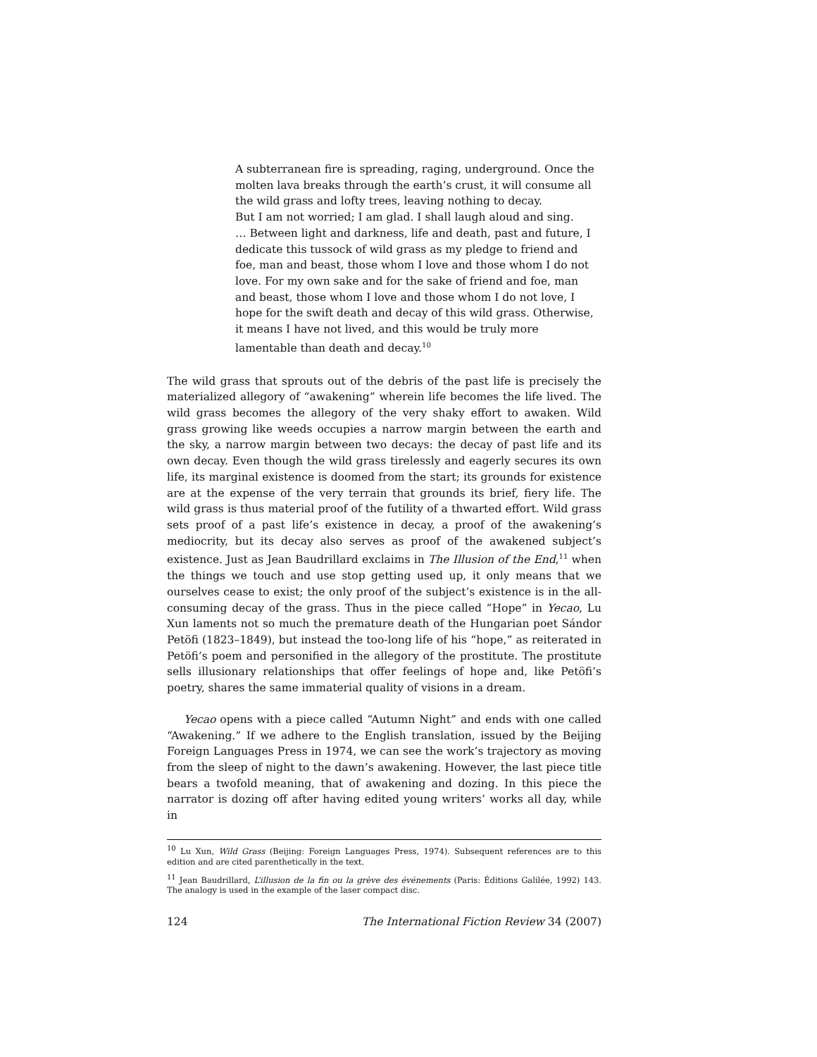A subterranean fire is spreading, raging, underground. Once the molten lava breaks through the earth’s crust, it will consume all the wild grass and lofty trees, leaving nothing to decay.
But I am not worried; I am glad. I shall laugh aloud and sing.
… Between light and darkness, life and death, past and future, I dedicate this tussock of wild grass as my pledge to friend and foe, man and beast, those whom I love and those whom I do not love. For my own sake and for the sake of friend and foe, man and beast, those whom I love and those whom I do not love, I hope for the swift death and decay of this wild grass. Otherwise, it means I have not lived, and this would be truly more lamentable than death and decay.<sup>10</sup>
The wild grass that sprouts out of the debris of the past life is precisely the materialized allegory of “awakening” wherein life becomes the life lived. The wild grass becomes the allegory of the very shaky effort to awaken. Wild grass growing like weeds occupies a narrow margin between the earth and the sky, a narrow margin between two decays: the decay of past life and its own decay. Even though the wild grass tirelessly and eagerly secures its own life, its marginal existence is doomed from the start; its grounds for existence are at the expense of the very terrain that grounds its brief, fiery life. The wild grass is thus material proof of the futility of a thwarted effort. Wild grass sets proof of a past life’s existence in decay, a proof of the awakening’s mediocrity, but its decay also serves as proof of the awakened subject’s existence. Just as Jean Baudrillard exclaims in The Illusion of the End,<sup>11</sup> when the things we touch and use stop getting used up, it only means that we ourselves cease to exist; the only proof of the subject’s existence is in the all-consuming decay of the grass. Thus in the piece called “Hope” in Yecao, Lu Xun laments not so much the premature death of the Hungarian poet Sándor Petöfi (1823–1849), but instead the too-long life of his “hope,” as reiterated in Petöfi’s poem and personified in the allegory of the prostitute. The prostitute sells illusionary relationships that offer feelings of hope and, like Petöfi’s poetry, shares the same immaterial quality of visions in a dream.
Yecao opens with a piece called “Autumn Night” and ends with one called “Awakening.” If we adhere to the English translation, issued by the Beijing Foreign Languages Press in 1974, we can see the work’s trajectory as moving from the sleep of night to the dawn’s awakening. However, the last piece title bears a twofold meaning, that of awakening and dozing. In this piece the narrator is dozing off after having edited young writers’ works all day, while in
<sup>10</sup> Lu Xun, Wild Grass (Beijing: Foreign Languages Press, 1974). Subsequent references are to this edition and are cited parenthetically in the text.
<sup>11</sup> Jean Baudrillard, L’illusion de la fin ou la grève des événements (Paris: Éditions Galilée, 1992) 143. The analogy is used in the example of the laser compact disc.
124 The International Fiction Review 34 (2007)